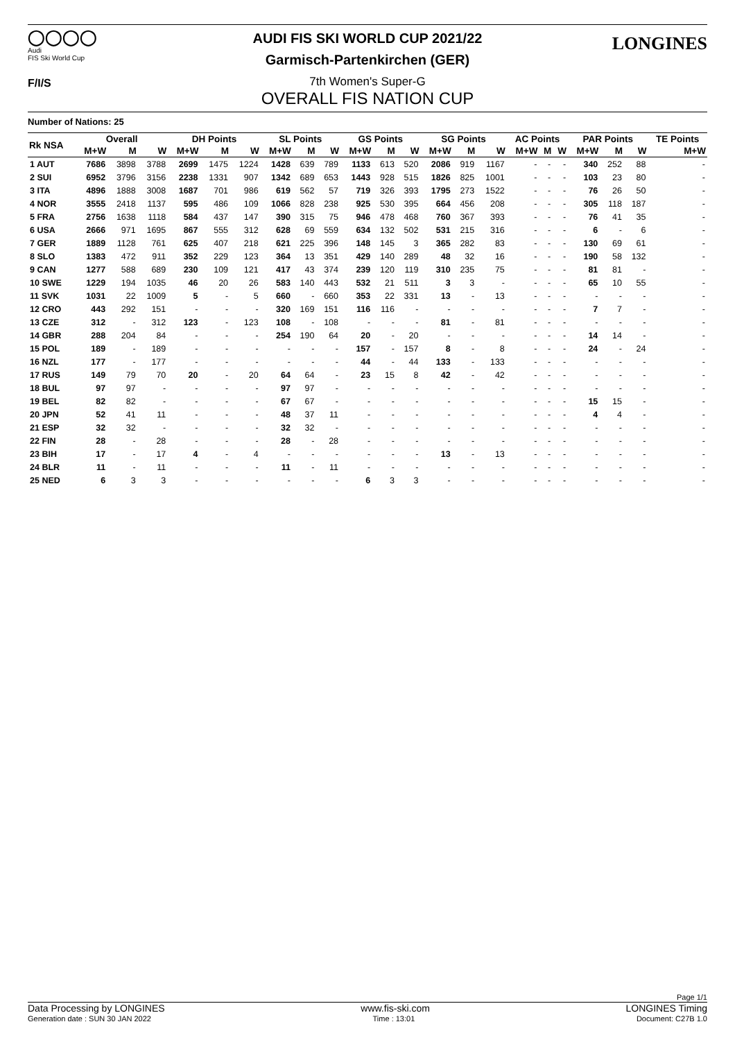◯◯◯◯
Audi
FIS Ski World Cup
F/I/S
LONGINES
AUDI FIS SKI WORLD CUP 2021/22
Garmisch-Partenkirchen (GER)
7th Women's Super-G
OVERALL FIS NATION CUP
Number of Nations: 25
| Rk NSA | Overall | | | DH Points | | | SL Points | | | GS Points | | | SG Points | | | AC Points | | | PAR Points | | | TE Points |
| --- | --- | --- | --- | --- | --- | --- | --- | --- | --- | --- | --- | --- | --- | --- | --- | --- | --- | --- | --- | --- | --- | --- |
| | M+W | M | W | M+W | M | W | M+W | M | W | M+W | M | W | M+W | M | W | M+W | M | W | M+W | M | W | M+W |
| 1 AUT | 7686 | 3898 | 3788 | 2699 | 1475 | 1224 | 1428 | 639 | 789 | 1133 | 613 | 520 | 2086 | 919 | 1167 | - | - | - | 340 | 252 | 88 | - |
| 2 SUI | 6952 | 3796 | 3156 | 2238 | 1331 | 907 | 1342 | 689 | 653 | 1443 | 928 | 515 | 1826 | 825 | 1001 | - | - | - | 103 | 23 | 80 | - |
| 3 ITA | 4896 | 1888 | 3008 | 1687 | 701 | 986 | 619 | 562 | 57 | 719 | 326 | 393 | 1795 | 273 | 1522 | - | - | - | 76 | 26 | 50 | - |
| 4 NOR | 3555 | 2418 | 1137 | 595 | 486 | 109 | 1066 | 828 | 238 | 925 | 530 | 395 | 664 | 456 | 208 | - | - | - | 305 | 118 | 187 | - |
| 5 FRA | 2756 | 1638 | 1118 | 584 | 437 | 147 | 390 | 315 | 75 | 946 | 478 | 468 | 760 | 367 | 393 | - | - | - | 76 | 41 | 35 | - |
| 6 USA | 2666 | 971 | 1695 | 867 | 555 | 312 | 628 | 69 | 559 | 634 | 132 | 502 | 531 | 215 | 316 | - | - | - | 6 | - | 6 | - |
| 7 GER | 1889 | 1128 | 761 | 625 | 407 | 218 | 621 | 225 | 396 | 148 | 145 | 3 | 365 | 282 | 83 | - | - | - | 130 | 69 | 61 | - |
| 8 SLO | 1383 | 472 | 911 | 352 | 229 | 123 | 364 | 13 | 351 | 429 | 140 | 289 | 48 | 32 | 16 | - | - | - | 190 | 58 | 132 | - |
| 9 CAN | 1277 | 588 | 689 | 230 | 109 | 121 | 417 | 43 | 374 | 239 | 120 | 119 | 310 | 235 | 75 | - | - | - | 81 | 81 | - | - |
| 10 SWE | 1229 | 194 | 1035 | 46 | 20 | 26 | 583 | 140 | 443 | 532 | 21 | 511 | 3 | 3 | - | - | - | - | 65 | 10 | 55 | - |
| 11 SVK | 1031 | 22 | 1009 | 5 | - | 5 | 660 | - | 660 | 353 | 22 | 331 | 13 | - | 13 | - | - | - | - | - | - | - |
| 12 CRO | 443 | 292 | 151 | - | - | - | 320 | 169 | 151 | 116 | 116 | - | - | - | - | - | - | - | 7 | 7 | - | - |
| 13 CZE | 312 | - | 312 | 123 | - | 123 | 108 | - | 108 | - | - | - | 81 | - | 81 | - | - | - | - | - | - | - |
| 14 GBR | 288 | 204 | 84 | - | - | - | 254 | 190 | 64 | 20 | - | 20 | - | - | - | - | - | - | 14 | 14 | - | - |
| 15 POL | 189 | - | 189 | - | - | - | - | - | - | 157 | - | 157 | 8 | - | 8 | - | - | - | 24 | - | 24 | - |
| 16 NZL | 177 | - | 177 | - | - | - | - | - | - | 44 | - | 44 | 133 | - | 133 | - | - | - | - | - | - | - |
| 17 RUS | 149 | 79 | 70 | 20 | - | 20 | 64 | 64 | - | 23 | 15 | 8 | 42 | - | 42 | - | - | - | - | - | - | - |
| 18 BUL | 97 | 97 | - | - | - | - | 97 | 97 | - | - | - | - | - | - | - | - | - | - | - | - | - | - |
| 19 BEL | 82 | 82 | - | - | - | - | 67 | 67 | - | - | - | - | - | - | - | - | - | - | 15 | 15 | - | - |
| 20 JPN | 52 | 41 | 11 | - | - | - | 48 | 37 | 11 | - | - | - | - | - | - | - | - | - | 4 | 4 | - | - |
| 21 ESP | 32 | 32 | - | - | - | - | 32 | 32 | - | - | - | - | - | - | - | - | - | - | - | - | - | - |
| 22 FIN | 28 | - | 28 | - | - | - | 28 | - | 28 | - | - | - | - | - | - | - | - | - | - | - | - | - |
| 23 BIH | 17 | - | 17 | 4 | - | 4 | - | - | - | - | - | - | 13 | - | 13 | - | - | - | - | - | - | - |
| 24 BLR | 11 | - | 11 | - | - | - | 11 | - | 11 | - | - | - | - | - | - | - | - | - | - | - | - | - |
| 25 NED | 6 | 3 | 3 | - | - | - | - | - | - | 6 | 3 | 3 | - | - | - | - | - | - | - | - | - | - |
Page 1/1
Data Processing by LONGINES www.fis-ski.com LONGINES Timing
Generation date : SUN 30 JAN 2022 Time : 13:01 Document: C27B 1.0